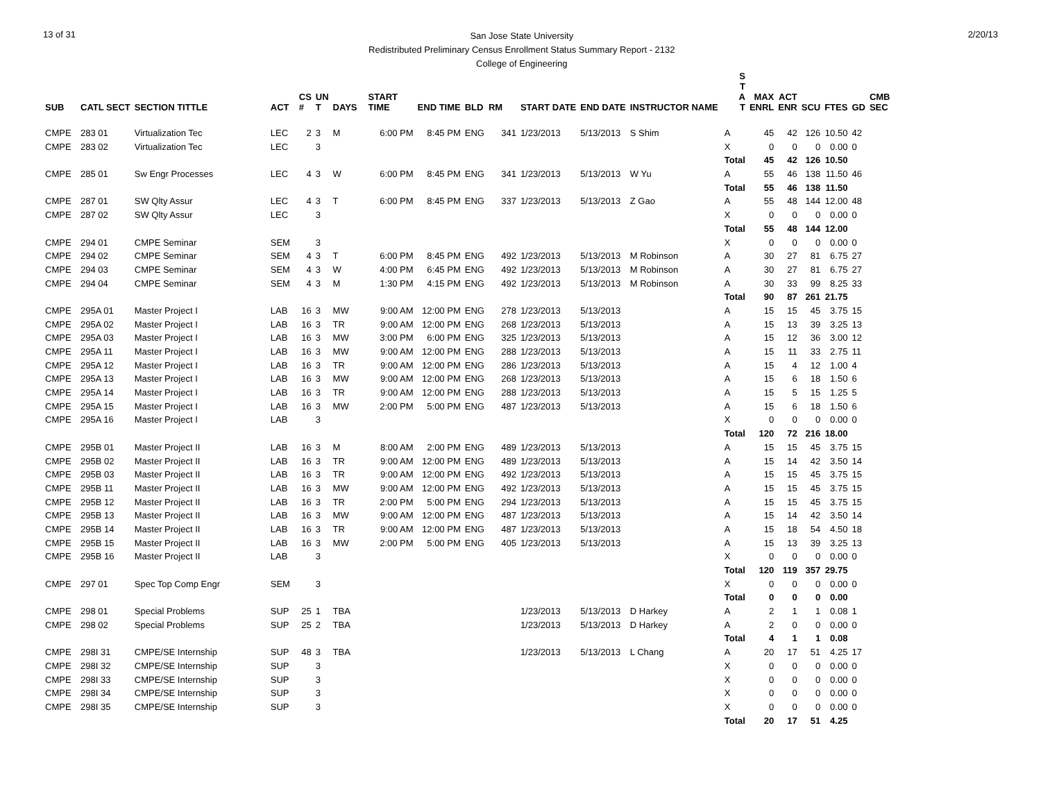13 of 31
San Jose State University
Redistributed Preliminary Census Enrollment Status Summary Report - 2132
College of Engineering
2/20/13
| SUB | CATL SECT | SECTION TITTLE | ACT | CS # | UN T | DAYS | START TIME | END TIME | BLD | RM | START DATE | END DATE | INSTRUCTOR NAME | S T A T | MAX ENRL | ACT ENR | SCU | FTES | GD | CMB SEC |
| --- | --- | --- | --- | --- | --- | --- | --- | --- | --- | --- | --- | --- | --- | --- | --- | --- | --- | --- | --- | --- |
| CMPE | 283 01 | Virtualization Tec | LEC | 2 | 3 | M | 6:00 PM | 8:45 PM | ENG | 341 | 1/23/2013 | 5/13/2013 | S Shim | A | 45 | 42 | 126 | 10.50 | 42 | |
| CMPE | 283 02 | Virtualization Tec | LEC | | 3 | | | | | | | | | X | 0 | 0 | 0 | 0.00 | 0 | |
| | | | | | | | | | | | | | | Total | 45 | 42 | 126 | 10.50 | | |
| CMPE | 285 01 | Sw Engr Processes | LEC | 4 | 3 | W | 6:00 PM | 8:45 PM | ENG | 341 | 1/23/2013 | 5/13/2013 | W Yu | A | 55 | 46 | 138 | 11.50 | 46 | |
| | | | | | | | | | | | | | | Total | 55 | 46 | 138 | 11.50 | | |
| CMPE | 287 01 | SW Qlty Assur | LEC | 4 | 3 | T | 6:00 PM | 8:45 PM | ENG | 337 | 1/23/2013 | 5/13/2013 | Z Gao | A | 55 | 48 | 144 | 12.00 | 48 | |
| CMPE | 287 02 | SW Qlty Assur | LEC | | 3 | | | | | | | | | X | 0 | 0 | 0 | 0.00 | 0 | |
| | | | | | | | | | | | | | | Total | 55 | 48 | 144 | 12.00 | | |
| CMPE | 294 01 | CMPE Seminar | SEM | | 3 | | | | | | | | | X | 0 | 0 | 0 | 0.00 | 0 | |
| CMPE | 294 02 | CMPE Seminar | SEM | 4 | 3 | T | 6:00 PM | 8:45 PM | ENG | 492 | 1/23/2013 | 5/13/2013 | M Robinson | A | 30 | 27 | 81 | 6.75 | 27 | |
| CMPE | 294 03 | CMPE Seminar | SEM | 4 | 3 | W | 4:00 PM | 6:45 PM | ENG | 492 | 1/23/2013 | 5/13/2013 | M Robinson | A | 30 | 27 | 81 | 6.75 | 27 | |
| CMPE | 294 04 | CMPE Seminar | SEM | 4 | 3 | M | 1:30 PM | 4:15 PM | ENG | 492 | 1/23/2013 | 5/13/2013 | M Robinson | A | 30 | 33 | 99 | 8.25 | 33 | |
| | | | | | | | | | | | | | | Total | 90 | 87 | 261 | 21.75 | | |
| CMPE | 295A 01 | Master Project I | LAB | 16 | 3 | MW | 9:00 AM | 12:00 PM | ENG | 278 | 1/23/2013 | 5/13/2013 | | A | 15 | 15 | 45 | 3.75 | 15 | |
| CMPE | 295A 02 | Master Project I | LAB | 16 | 3 | TR | 9:00 AM | 12:00 PM | ENG | 268 | 1/23/2013 | 5/13/2013 | | A | 15 | 13 | 39 | 3.25 | 13 | |
| CMPE | 295A 03 | Master Project I | LAB | 16 | 3 | MW | 3:00 PM | 6:00 PM | ENG | 325 | 1/23/2013 | 5/13/2013 | | A | 15 | 12 | 36 | 3.00 | 12 | |
| CMPE | 295A 11 | Master Project I | LAB | 16 | 3 | MW | 9:00 AM | 12:00 PM | ENG | 288 | 1/23/2013 | 5/13/2013 | | A | 15 | 11 | 33 | 2.75 | 11 | |
| CMPE | 295A 12 | Master Project I | LAB | 16 | 3 | TR | 9:00 AM | 12:00 PM | ENG | 286 | 1/23/2013 | 5/13/2013 | | A | 15 | 4 | 12 | 1.00 | 4 | |
| CMPE | 295A 13 | Master Project I | LAB | 16 | 3 | MW | 9:00 AM | 12:00 PM | ENG | 268 | 1/23/2013 | 5/13/2013 | | A | 15 | 6 | 18 | 1.50 | 6 | |
| CMPE | 295A 14 | Master Project I | LAB | 16 | 3 | TR | 9:00 AM | 12:00 PM | ENG | 288 | 1/23/2013 | 5/13/2013 | | A | 15 | 5 | 15 | 1.25 | 5 | |
| CMPE | 295A 15 | Master Project I | LAB | 16 | 3 | MW | 2:00 PM | 5:00 PM | ENG | 487 | 1/23/2013 | 5/13/2013 | | A | 15 | 6 | 18 | 1.50 | 6 | |
| CMPE | 295A 16 | Master Project I | LAB | | 3 | | | | | | | | | X | 0 | 0 | 0 | 0.00 | 0 | |
| | | | | | | | | | | | | | | Total | 120 | 72 | 216 | 18.00 | | |
| CMPE | 295B 01 | Master Project II | LAB | 16 | 3 | M | 8:00 AM | 2:00 PM | ENG | 489 | 1/23/2013 | 5/13/2013 | | A | 15 | 15 | 45 | 3.75 | 15 | |
| CMPE | 295B 02 | Master Project II | LAB | 16 | 3 | TR | 9:00 AM | 12:00 PM | ENG | 489 | 1/23/2013 | 5/13/2013 | | A | 15 | 14 | 42 | 3.50 | 14 | |
| CMPE | 295B 03 | Master Project II | LAB | 16 | 3 | TR | 9:00 AM | 12:00 PM | ENG | 492 | 1/23/2013 | 5/13/2013 | | A | 15 | 15 | 45 | 3.75 | 15 | |
| CMPE | 295B 11 | Master Project II | LAB | 16 | 3 | MW | 9:00 AM | 12:00 PM | ENG | 492 | 1/23/2013 | 5/13/2013 | | A | 15 | 15 | 45 | 3.75 | 15 | |
| CMPE | 295B 12 | Master Project II | LAB | 16 | 3 | TR | 2:00 PM | 5:00 PM | ENG | 294 | 1/23/2013 | 5/13/2013 | | A | 15 | 15 | 45 | 3.75 | 15 | |
| CMPE | 295B 13 | Master Project II | LAB | 16 | 3 | MW | 9:00 AM | 12:00 PM | ENG | 487 | 1/23/2013 | 5/13/2013 | | A | 15 | 14 | 42 | 3.50 | 14 | |
| CMPE | 295B 14 | Master Project II | LAB | 16 | 3 | TR | 9:00 AM | 12:00 PM | ENG | 487 | 1/23/2013 | 5/13/2013 | | A | 15 | 18 | 54 | 4.50 | 18 | |
| CMPE | 295B 15 | Master Project II | LAB | 16 | 3 | MW | 2:00 PM | 5:00 PM | ENG | 405 | 1/23/2013 | 5/13/2013 | | A | 15 | 13 | 39 | 3.25 | 13 | |
| CMPE | 295B 16 | Master Project II | LAB | | 3 | | | | | | | | | X | 0 | 0 | 0 | 0.00 | 0 | |
| | | | | | | | | | | | | | | Total | 120 | 119 | 357 | 29.75 | | |
| CMPE | 297 01 | Spec Top Comp Engr | SEM | | 3 | | | | | | | | | X | 0 | 0 | 0 | 0.00 | 0 | |
| | | | | | | | | | | | | | | Total | 0 | 0 | 0 | 0.00 | | |
| CMPE | 298 01 | Special Problems | SUP | 25 | 1 | TBA | | | | | 1/23/2013 | 5/13/2013 | D Harkey | A | 2 | 1 | 1 | 0.08 | 1 | |
| CMPE | 298 02 | Special Problems | SUP | 25 | 2 | TBA | | | | | 1/23/2013 | 5/13/2013 | D Harkey | A | 2 | 0 | 0 | 0.00 | 0 | |
| | | | | | | | | | | | | | | Total | 4 | 1 | 1 | 0.08 | | |
| CMPE | 298I 31 | CMPE/SE Internship | SUP | 48 | 3 | TBA | | | | | 1/23/2013 | 5/13/2013 | L Chang | A | 20 | 17 | 51 | 4.25 | 17 | |
| CMPE | 298I 32 | CMPE/SE Internship | SUP | | 3 | | | | | | | | | X | 0 | 0 | 0 | 0.00 | 0 | |
| CMPE | 298I 33 | CMPE/SE Internship | SUP | | 3 | | | | | | | | | X | 0 | 0 | 0 | 0.00 | 0 | |
| CMPE | 298I 34 | CMPE/SE Internship | SUP | | 3 | | | | | | | | | X | 0 | 0 | 0 | 0.00 | 0 | |
| CMPE | 298I 35 | CMPE/SE Internship | SUP | | 3 | | | | | | | | | X | 0 | 0 | 0 | 0.00 | 0 | |
| | | | | | | | | | | | | | | Total | 20 | 17 | 51 | 4.25 | | |